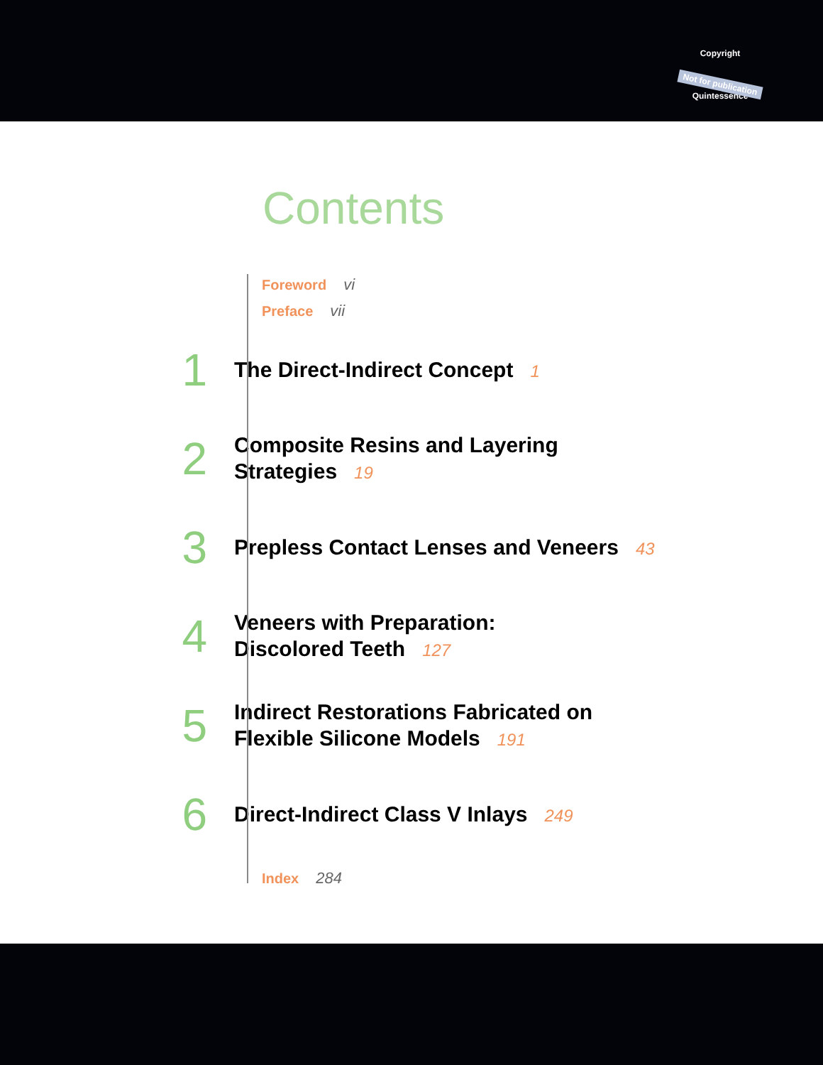Copyright
Not for publication
Quintessence
Contents
Foreword vi
Preface vii
1
The Direct-Indirect Concept 1
2
Composite Resins and Layering
Strategies 19
3
Prepless Contact Lenses and Veneers 43
4
Veneers with Preparation:
Discolored Teeth 127
5
Indirect Restorations Fabricated on
Flexible Silicone Models 191
6
Direct-Indirect Class V Inlays 249
Index 284